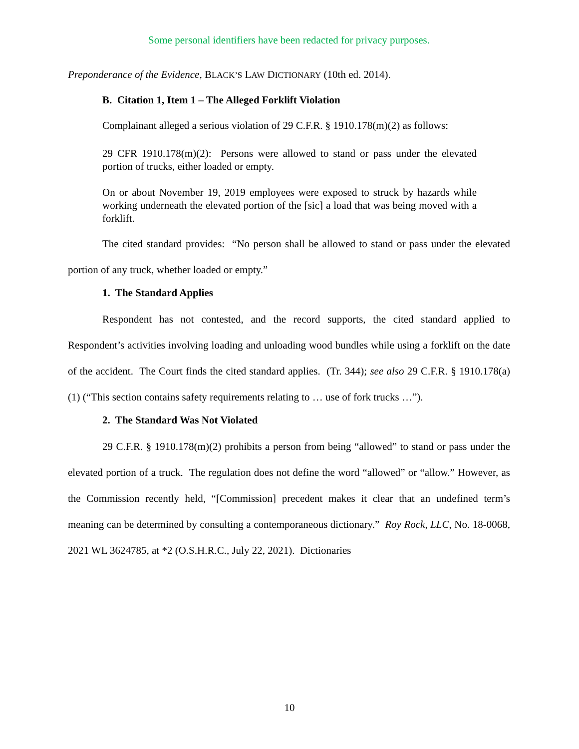Some personal identifiers have been redacted for privacy purposes.
Preponderance of the Evidence, BLACK’S LAW DICTIONARY (10th ed. 2014).
B. Citation 1, Item 1 – The Alleged Forklift Violation
Complainant alleged a serious violation of 29 C.F.R. § 1910.178(m)(2) as follows:
29 CFR 1910.178(m)(2): Persons were allowed to stand or pass under the elevated portion of trucks, either loaded or empty.
On or about November 19, 2019 employees were exposed to struck by hazards while working underneath the elevated portion of the [sic] a load that was being moved with a forklift.
The cited standard provides: “No person shall be allowed to stand or pass under the elevated portion of any truck, whether loaded or empty.”
1. The Standard Applies
Respondent has not contested, and the record supports, the cited standard applied to Respondent’s activities involving loading and unloading wood bundles while using a forklift on the date of the accident. The Court finds the cited standard applies. (Tr. 344); see also 29 C.F.R. § 1910.178(a)(1) (“This section contains safety requirements relating to … use of fork trucks …”).
2. The Standard Was Not Violated
29 C.F.R. § 1910.178(m)(2) prohibits a person from being “allowed” to stand or pass under the elevated portion of a truck. The regulation does not define the word “allowed” or “allow.” However, as the Commission recently held, “[Commission] precedent makes it clear that an undefined term’s meaning can be determined by consulting a contemporaneous dictionary.” Roy Rock, LLC, No. 18-0068, 2021 WL 3624785, at *2 (O.S.H.R.C., July 22, 2021). Dictionaries
10